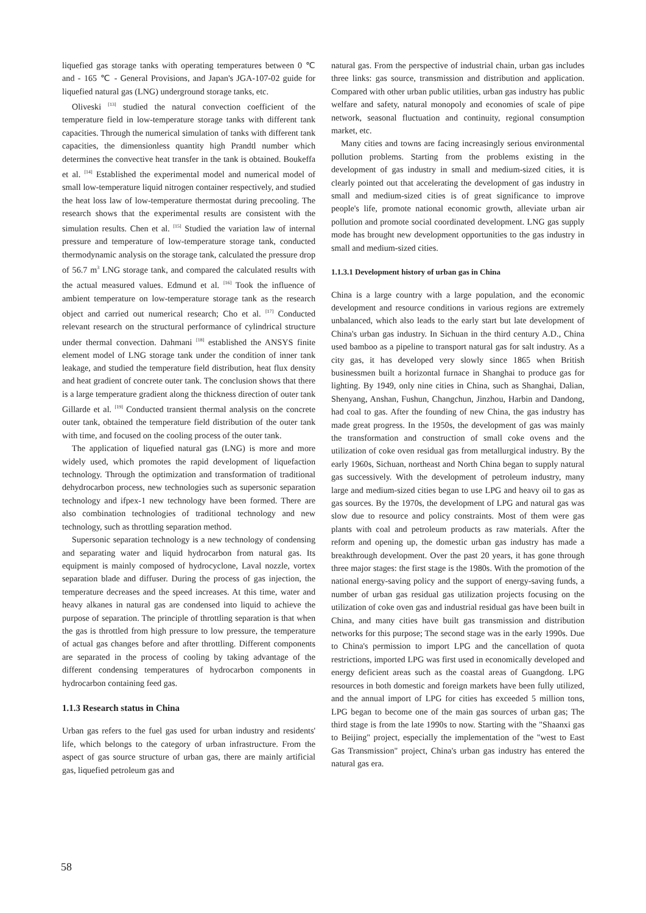liquefied gas storage tanks with operating temperatures between 0 ℃ and - 165 ℃ - General Provisions, and Japan's JGA-107-02 guide for liquefied natural gas (LNG) underground storage tanks, etc.
Oliveski <sup>[13]</sup> studied the natural convection coefficient of the temperature field in low-temperature storage tanks with different tank capacities. Through the numerical simulation of tanks with different tank capacities, the dimensionless quantity high Prandtl number which determines the convective heat transfer in the tank is obtained. Boukeffa et al. <sup>[14]</sup> Established the experimental model and numerical model of small low-temperature liquid nitrogen container respectively, and studied the heat loss law of low-temperature thermostat during precooling. The research shows that the experimental results are consistent with the simulation results. Chen et al. <sup>[15]</sup> Studied the variation law of internal pressure and temperature of low-temperature storage tank, conducted thermodynamic analysis on the storage tank, calculated the pressure drop of 56.7 m<sup>3</sup> LNG storage tank, and compared the calculated results with the actual measured values. Edmund et al. <sup>[16]</sup> Took the influence of ambient temperature on low-temperature storage tank as the research object and carried out numerical research; Cho et al. <sup>[17]</sup> Conducted relevant research on the structural performance of cylindrical structure under thermal convection. Dahmani <sup>[18]</sup> established the ANSYS finite element model of LNG storage tank under the condition of inner tank leakage, and studied the temperature field distribution, heat flux density and heat gradient of concrete outer tank. The conclusion shows that there is a large temperature gradient along the thickness direction of outer tank Gillarde et al. <sup>[19]</sup> Conducted transient thermal analysis on the concrete outer tank, obtained the temperature field distribution of the outer tank with time, and focused on the cooling process of the outer tank.
The application of liquefied natural gas (LNG) is more and more widely used, which promotes the rapid development of liquefaction technology. Through the optimization and transformation of traditional dehydrocarbon process, new technologies such as supersonic separation technology and ifpex-1 new technology have been formed. There are also combination technologies of traditional technology and new technology, such as throttling separation method.
Supersonic separation technology is a new technology of condensing and separating water and liquid hydrocarbon from natural gas. Its equipment is mainly composed of hydrocyclone, Laval nozzle, vortex separation blade and diffuser. During the process of gas injection, the temperature decreases and the speed increases. At this time, water and heavy alkanes in natural gas are condensed into liquid to achieve the purpose of separation. The principle of throttling separation is that when the gas is throttled from high pressure to low pressure, the temperature of actual gas changes before and after throttling. Different components are separated in the process of cooling by taking advantage of the different condensing temperatures of hydrocarbon components in hydrocarbon containing feed gas.
1.1.3 Research status in China
Urban gas refers to the fuel gas used for urban industry and residents' life, which belongs to the category of urban infrastructure. From the aspect of gas source structure of urban gas, there are mainly artificial gas, liquefied petroleum gas and
natural gas. From the perspective of industrial chain, urban gas includes three links: gas source, transmission and distribution and application. Compared with other urban public utilities, urban gas industry has public welfare and safety, natural monopoly and economies of scale of pipe network, seasonal fluctuation and continuity, regional consumption market, etc.
Many cities and towns are facing increasingly serious environmental pollution problems. Starting from the problems existing in the development of gas industry in small and medium-sized cities, it is clearly pointed out that accelerating the development of gas industry in small and medium-sized cities is of great significance to improve people's life, promote national economic growth, alleviate urban air pollution and promote social coordinated development. LNG gas supply mode has brought new development opportunities to the gas industry in small and medium-sized cities.
1.1.3.1 Development history of urban gas in China
China is a large country with a large population, and the economic development and resource conditions in various regions are extremely unbalanced, which also leads to the early start but late development of China's urban gas industry. In Sichuan in the third century A.D., China used bamboo as a pipeline to transport natural gas for salt industry. As a city gas, it has developed very slowly since 1865 when British businessmen built a horizontal furnace in Shanghai to produce gas for lighting. By 1949, only nine cities in China, such as Shanghai, Dalian, Shenyang, Anshan, Fushun, Changchun, Jinzhou, Harbin and Dandong, had coal to gas. After the founding of new China, the gas industry has made great progress. In the 1950s, the development of gas was mainly the transformation and construction of small coke ovens and the utilization of coke oven residual gas from metallurgical industry. By the early 1960s, Sichuan, northeast and North China began to supply natural gas successively. With the development of petroleum industry, many large and medium-sized cities began to use LPG and heavy oil to gas as gas sources. By the 1970s, the development of LPG and natural gas was slow due to resource and policy constraints. Most of them were gas plants with coal and petroleum products as raw materials. After the reform and opening up, the domestic urban gas industry has made a breakthrough development. Over the past 20 years, it has gone through three major stages: the first stage is the 1980s. With the promotion of the national energy-saving policy and the support of energy-saving funds, a number of urban gas residual gas utilization projects focusing on the utilization of coke oven gas and industrial residual gas have been built in China, and many cities have built gas transmission and distribution networks for this purpose; The second stage was in the early 1990s. Due to China's permission to import LPG and the cancellation of quota restrictions, imported LPG was first used in economically developed and energy deficient areas such as the coastal areas of Guangdong. LPG resources in both domestic and foreign markets have been fully utilized, and the annual import of LPG for cities has exceeded 5 million tons, LPG began to become one of the main gas sources of urban gas; The third stage is from the late 1990s to now. Starting with the "Shaanxi gas to Beijing" project, especially the implementation of the "west to East Gas Transmission" project, China's urban gas industry has entered the natural gas era.
58